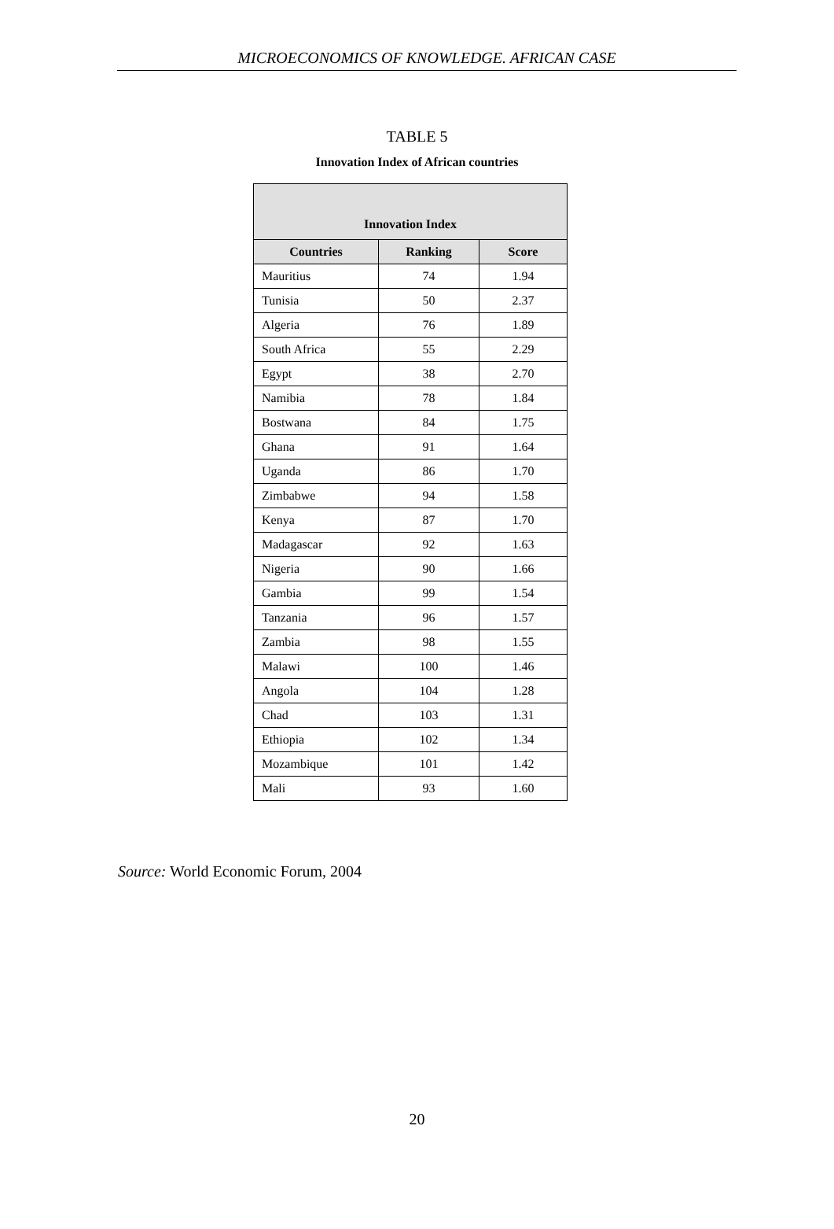MICROECONOMICS OF KNOWLEDGE. AFRICAN CASE
TABLE 5
Innovation Index of African countries
| Innovation Index | | |
| --- | --- | --- |
| Countries | Ranking | Score |
| Mauritius | 74 | 1.94 |
| Tunisia | 50 | 2.37 |
| Algeria | 76 | 1.89 |
| South Africa | 55 | 2.29 |
| Egypt | 38 | 2.70 |
| Namibia | 78 | 1.84 |
| Bostwana | 84 | 1.75 |
| Ghana | 91 | 1.64 |
| Uganda | 86 | 1.70 |
| Zimbabwe | 94 | 1.58 |
| Kenya | 87 | 1.70 |
| Madagascar | 92 | 1.63 |
| Nigeria | 90 | 1.66 |
| Gambia | 99 | 1.54 |
| Tanzania | 96 | 1.57 |
| Zambia | 98 | 1.55 |
| Malawi | 100 | 1.46 |
| Angola | 104 | 1.28 |
| Chad | 103 | 1.31 |
| Ethiopia | 102 | 1.34 |
| Mozambique | 101 | 1.42 |
| Mali | 93 | 1.60 |
Source: World Economic Forum, 2004
20